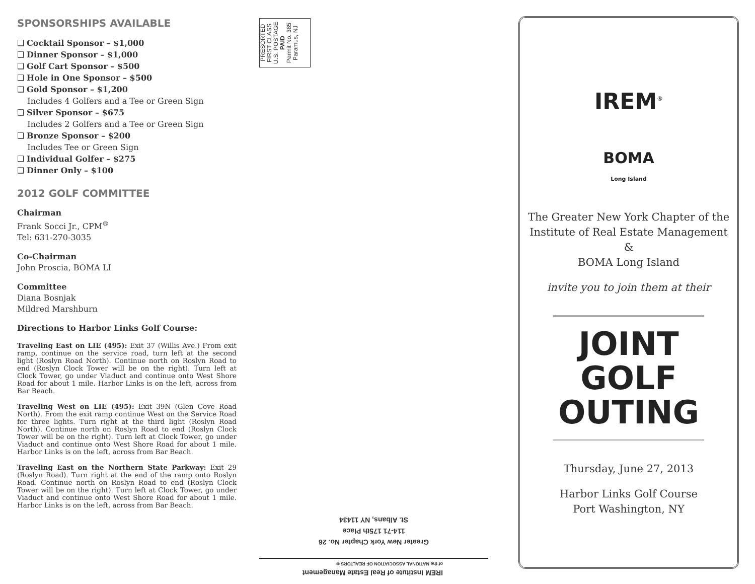SPONSORSHIPS AVAILABLE
❑ Cocktail Sponsor – $1,000
❑ Dinner Sponsor – $1,000
❑ Golf Cart Sponsor – $500
❑ Hole in One Sponsor – $500
❑ Gold Sponsor – $1,200
Includes 4 Golfers and a Tee or Green Sign
❑ Silver Sponsor – $675
Includes 2 Golfers and a Tee or Green Sign
❑ Bronze Sponsor – $200
Includes Tee or Green Sign
❑ Individual Golfer – $275
❑ Dinner Only – $100
2012 GOLF COMMITTEE
Chairman
Frank Socci Jr., CPM<sup>®</sup>
Tel: 631-270-3035
Co-Chairman
John Proscia, BOMA LI
Committee
Diana Bosnjak
Mildred Marshburn
Directions to Harbor Links Golf Course:
Traveling East on LIE (495): Exit 37 (Willis Ave.) From exit ramp, continue on the service road, turn left at the second light (Roslyn Road North). Continue north on Roslyn Road to end (Roslyn Clock Tower will be on the right). Turn left at Clock Tower, go under Viaduct and continue onto West Shore Road for about 1 mile. Harbor Links is on the left, across from Bar Beach.
Traveling West on LIE (495): Exit 39N (Glen Cove Road North). From the exit ramp continue West on the Service Road for three lights. Turn right at the third light (Roslyn Road North). Continue north on Roslyn Road to end (Roslyn Clock Tower will be on the right). Turn left at Clock Tower, go under Viaduct and continue onto West Shore Road for about 1 mile. Harbor Links is on the left, across from Bar Beach.
Traveling East on the Northern State Parkway: Exit 29 (Roslyn Road). Turn right at the end of the ramp onto Roslyn Road. Continue north on Roslyn Road to end (Roslyn Clock Tower will be on the right). Turn left at Clock Tower, go under Viaduct and continue onto West Shore Road for about 1 mile. Harbor Links is on the left, across from Bar Beach.
PRESORTED
FIRST CLASS
U.S. POSTAGE
PAID
Permit No. 385
Paramus, NJ
IREM Institute of Real Estate Management
of the NATIONAL ASSOCIATION OF REALTORS ®
Greater New York Chapter No. 26
114-71 175th Place
St. Albans, NY 11434
IREM<sup>®</sup>
BOMA
Long Island
The Greater New York Chapter of the
Institute of Real Estate Management
&
BOMA Long Island
invite you to join them at their
JOINT
GOLF
OUTING
Thursday, June 27, 2013
Harbor Links Golf Course
Port Washington, NY